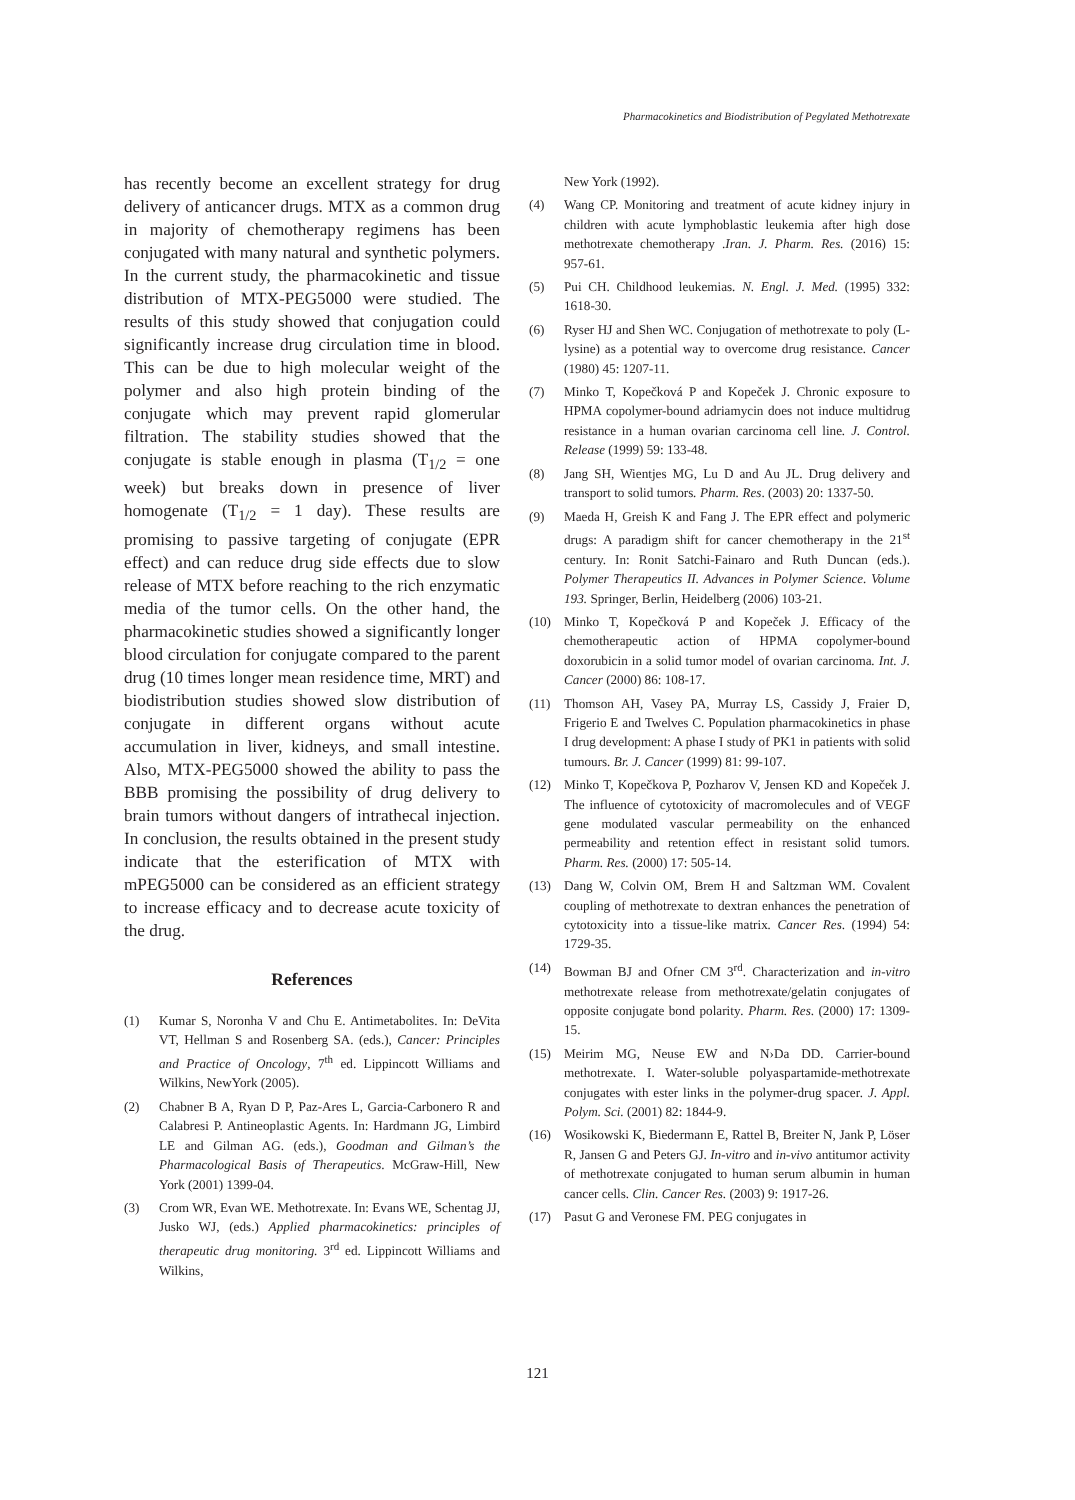Pharmacokinetics and Biodistribution of Pegylated Methotrexate
has recently become an excellent strategy for drug delivery of anticancer drugs. MTX as a common drug in majority of chemotherapy regimens has been conjugated with many natural and synthetic polymers. In the current study, the pharmacokinetic and tissue distribution of MTX-PEG5000 were studied. The results of this study showed that conjugation could significantly increase drug circulation time in blood. This can be due to high molecular weight of the polymer and also high protein binding of the conjugate which may prevent rapid glomerular filtration. The stability studies showed that the conjugate is stable enough in plasma (T<sub>1/2</sub> = one week) but breaks down in presence of liver homogenate (T<sub>1/2</sub> = 1 day). These results are promising to passive targeting of conjugate (EPR effect) and can reduce drug side effects due to slow release of MTX before reaching to the rich enzymatic media of the tumor cells. On the other hand, the pharmacokinetic studies showed a significantly longer blood circulation for conjugate compared to the parent drug (10 times longer mean residence time, MRT) and biodistribution studies showed slow distribution of conjugate in different organs without acute accumulation in liver, kidneys, and small intestine. Also, MTX-PEG5000 showed the ability to pass the BBB promising the possibility of drug delivery to brain tumors without dangers of intrathecal injection. In conclusion, the results obtained in the present study indicate that the esterification of MTX with mPEG5000 can be considered as an efficient strategy to increase efficacy and to decrease acute toxicity of the drug.
References
(1) Kumar S, Noronha V and Chu E. Antimetabolites. In: DeVita VT, Hellman S and Rosenberg SA. (eds.), Cancer: Principles and Practice of Oncology, 7<sup>th</sup> ed. Lippincott Williams and Wilkins, NewYork (2005).
(2) Chabner B A, Ryan D P, Paz-Ares L, Garcia-Carbonero R and Calabresi P. Antineoplastic Agents. In: Hardmann JG, Limbird LE and Gilman AG. (eds.), Goodman and Gilman’s the Pharmacological Basis of Therapeutics. McGraw-Hill, New York (2001) 1399-04.
(3) Crom WR, Evan WE. Methotrexate. In: Evans WE, Schentag JJ, Jusko WJ, (eds.) Applied pharmacokinetics: principles of therapeutic drug monitoring. 3<sup>rd</sup> ed. Lippincott Williams and Wilkins,
New York (1992).
(4) Wang CP. Monitoring and treatment of acute kidney injury in children with acute lymphoblastic leukemia after high dose methotrexate chemotherapy .Iran. J. Pharm. Res. (2016) 15: 957-61.
(5) Pui CH. Childhood leukemias. N. Engl. J. Med. (1995) 332: 1618-30.
(6) Ryser HJ and Shen WC. Conjugation of methotrexate to poly (L-lysine) as a potential way to overcome drug resistance. Cancer (1980) 45: 1207-11.
(7) Minko T, Kopečková P and Kopeček J. Chronic exposure to HPMA copolymer-bound adriamycin does not induce multidrug resistance in a human ovarian carcinoma cell line. J. Control. Release (1999) 59: 133-48.
(8) Jang SH, Wientjes MG, Lu D and Au JL. Drug delivery and transport to solid tumors. Pharm. Res. (2003) 20: 1337-50.
(9) Maeda H, Greish K and Fang J. The EPR effect and polymeric drugs: A paradigm shift for cancer chemotherapy in the 21<sup>st</sup> century. In: Ronit Satchi-Fainaro and Ruth Duncan (eds.). Polymer Therapeutics II. Advances in Polymer Science. Volume 193. Springer, Berlin, Heidelberg (2006) 103-21.
(10) Minko T, Kopečková P and Kopeček J. Efficacy of the chemotherapeutic action of HPMA copolymer-bound doxorubicin in a solid tumor model of ovarian carcinoma. Int. J. Cancer (2000) 86: 108-17.
(11) Thomson AH, Vasey PA, Murray LS, Cassidy J, Fraier D, Frigerio E and Twelves C. Population pharmacokinetics in phase I drug development: A phase I study of PK1 in patients with solid tumours. Br. J. Cancer (1999) 81: 99-107.
(12) Minko T, Kopečkova P, Pozharov V, Jensen KD and Kopeček J. The influence of cytotoxicity of macromolecules and of VEGF gene modulated vascular permeability on the enhanced permeability and retention effect in resistant solid tumors. Pharm. Res. (2000) 17: 505-14.
(13) Dang W, Colvin OM, Brem H and Saltzman WM. Covalent coupling of methotrexate to dextran enhances the penetration of cytotoxicity into a tissue-like matrix. Cancer Res. (1994) 54: 1729-35.
(14) Bowman BJ and Ofner CM 3<sup>rd</sup>. Characterization and in-vitro methotrexate release from methotrexate/gelatin conjugates of opposite conjugate bond polarity. Pharm. Res. (2000) 17: 1309-15.
(15) Meirim MG, Neuse EW and N›Da DD. Carrier-bound methotrexate. I. Water-soluble polyaspartamide-methotrexate conjugates with ester links in the polymer-drug spacer. J. Appl. Polym. Sci. (2001) 82: 1844-9.
(16) Wosikowski K, Biedermann E, Rattel B, Breiter N, Jank P, Löser R, Jansen G and Peters GJ. In-vitro and in-vivo antitumor activity of methotrexate conjugated to human serum albumin in human cancer cells. Clin. Cancer Res. (2003) 9: 1917-26.
(17) Pasut G and Veronese FM. PEG conjugates in
121